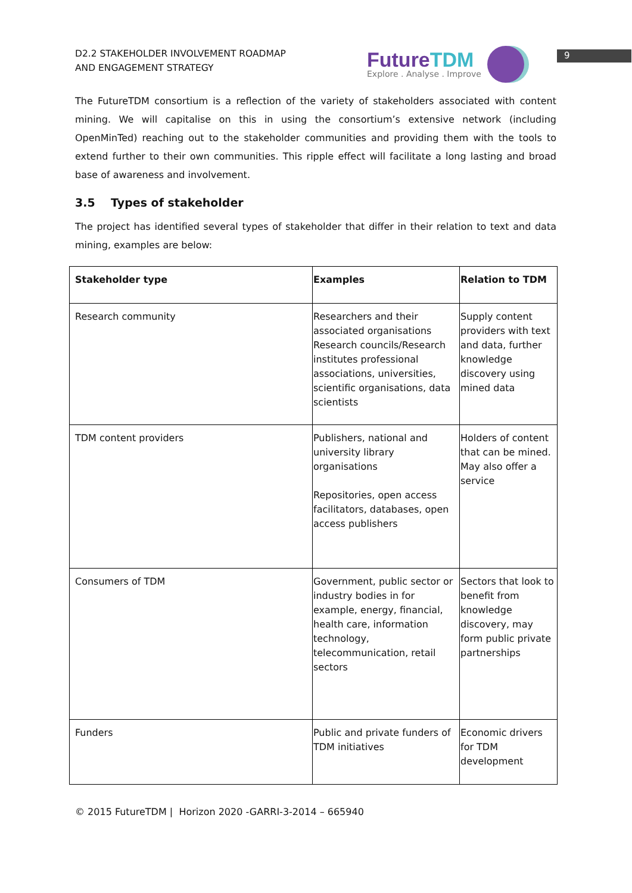9
D2.2 STAKEHOLDER INVOLVEMENT ROADMAP
AND ENGAGEMENT STRATEGY
FutureTDM
Explore . Analyse . Improve
The FutureTDM consortium is a reflection of the variety of stakeholders associated with content mining. We will capitalise on this in using the consortium’s extensive network (including OpenMinTed) reaching out to the stakeholder communities and providing them with the tools to extend further to their own communities. This ripple effect will facilitate a long lasting and broad base of awareness and involvement.
3.5 Types of stakeholder
The project has identified several types of stakeholder that differ in their relation to text and data mining, examples are below:
| Stakeholder type | Examples | Relation to TDM |
| --- | --- | --- |
| Research community | Researchers and their associated organisations Research councils/Research institutes professional associations, universities, scientific organisations, data scientists | Supply content providers with text and data, further knowledge discovery using mined data |
| TDM content providers | Publishers, national and university library organisations Repositories, open access facilitators, databases, open access publishers | Holders of content that can be mined. May also offer a service |
| Consumers of TDM | Government, public sector or industry bodies in for example, energy, financial, health care, information technology, telecommunication, retail sectors | Sectors that look to benefit from knowledge discovery, may form public private partnerships |
| Funders | Public and private funders of TDM initiatives | Economic drivers for TDM development |
© 2015 FutureTDM | Horizon 2020 -GARRI-3-2014 – 665940